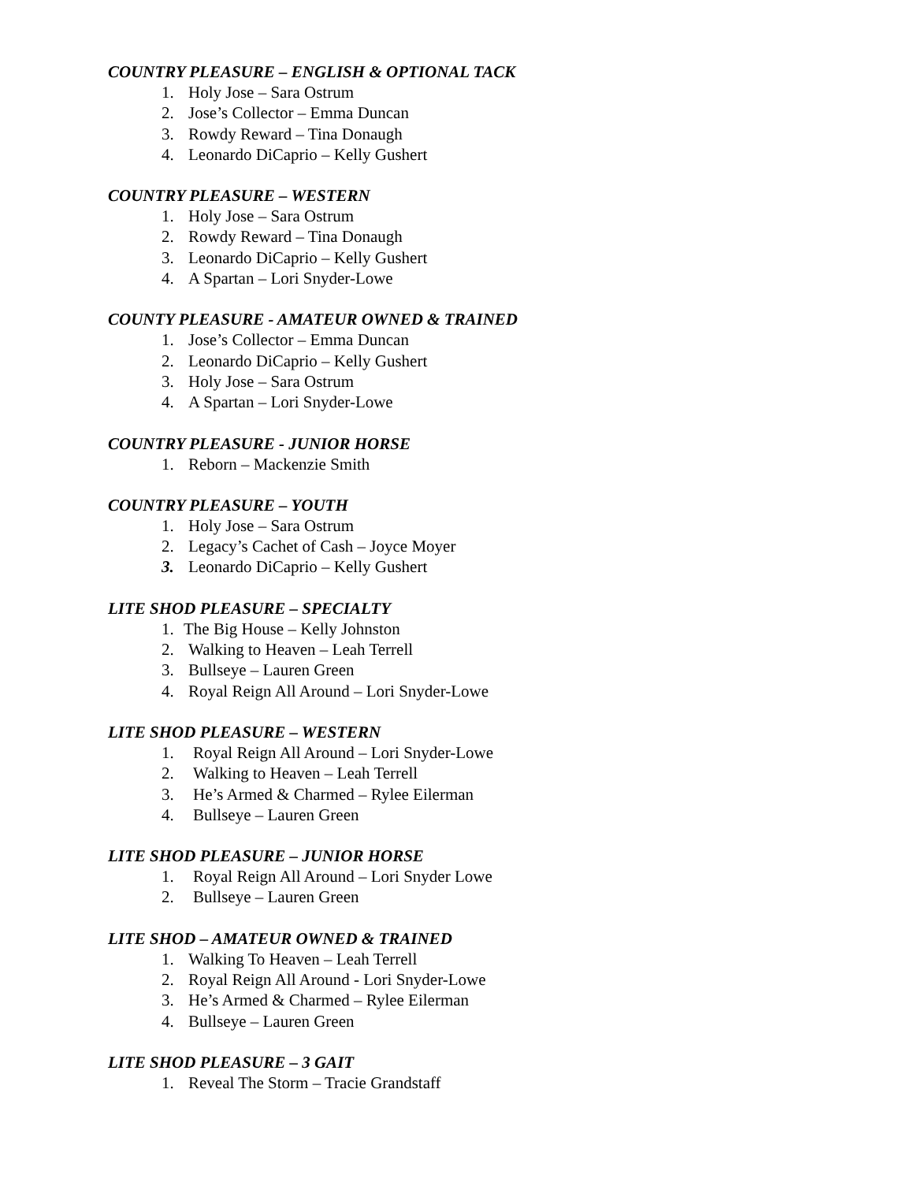COUNTRY PLEASURE – ENGLISH & OPTIONAL TACK
1. Holy Jose – Sara Ostrum
2. Jose’s Collector – Emma Duncan
3. Rowdy Reward – Tina Donaugh
4. Leonardo DiCaprio – Kelly Gushert
COUNTRY PLEASURE – WESTERN
1. Holy Jose – Sara Ostrum
2. Rowdy Reward – Tina Donaugh
3. Leonardo DiCaprio – Kelly Gushert
4. A Spartan – Lori Snyder-Lowe
COUNTY PLEASURE - AMATEUR OWNED & TRAINED
1. Jose’s Collector – Emma Duncan
2. Leonardo DiCaprio – Kelly Gushert
3. Holy Jose – Sara Ostrum
4. A Spartan – Lori Snyder-Lowe
COUNTRY PLEASURE - JUNIOR HORSE
1. Reborn – Mackenzie Smith
COUNTRY PLEASURE – YOUTH
1. Holy Jose – Sara Ostrum
2. Legacy’s Cachet of Cash – Joyce Moyer
3. Leonardo DiCaprio – Kelly Gushert
LITE SHOD PLEASURE – SPECIALTY
1. The Big House – Kelly Johnston
2. Walking to Heaven – Leah Terrell
3. Bullseye – Lauren Green
4. Royal Reign All Around – Lori Snyder-Lowe
LITE SHOD PLEASURE – WESTERN
1. Royal Reign All Around – Lori Snyder-Lowe
2. Walking to Heaven – Leah Terrell
3. He’s Armed & Charmed – Rylee Eilerman
4. Bullseye – Lauren Green
LITE SHOD PLEASURE – JUNIOR HORSE
1. Royal Reign All Around – Lori Snyder Lowe
2. Bullseye – Lauren Green
LITE SHOD – AMATEUR OWNED & TRAINED
1. Walking To Heaven – Leah Terrell
2. Royal Reign All Around - Lori Snyder-Lowe
3. He’s Armed & Charmed – Rylee Eilerman
4. Bullseye – Lauren Green
LITE SHOD PLEASURE – 3 GAIT
1. Reveal The Storm – Tracie Grandstaff